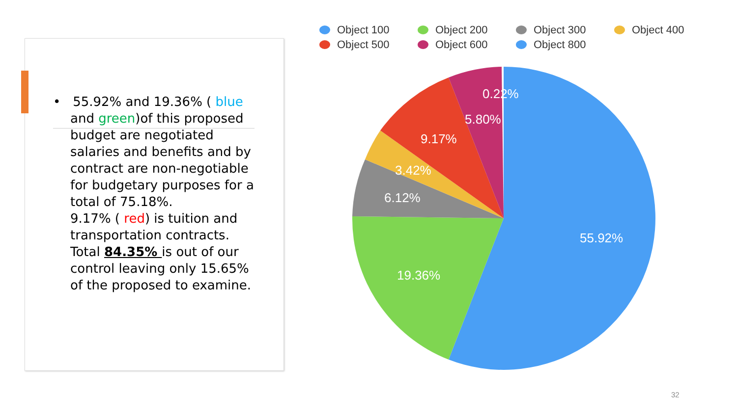• 55.92% and 19.36% ( blue and green)of this proposed budget are negotiated salaries and benefits and by contract are non-negotiable for budgetary purposes for a total of 75.18%.
9.17% ( red) is tuition and transportation contracts.
Total 84.35% is out of our control leaving only 15.65% of the proposed to examine.
Object 100
Object 200
Object 300
Object 400
Object 500
Object 600
Object 800
0.22%
5.80%
9.17%
3.42%
6.12%
55.92%
19.36%
32